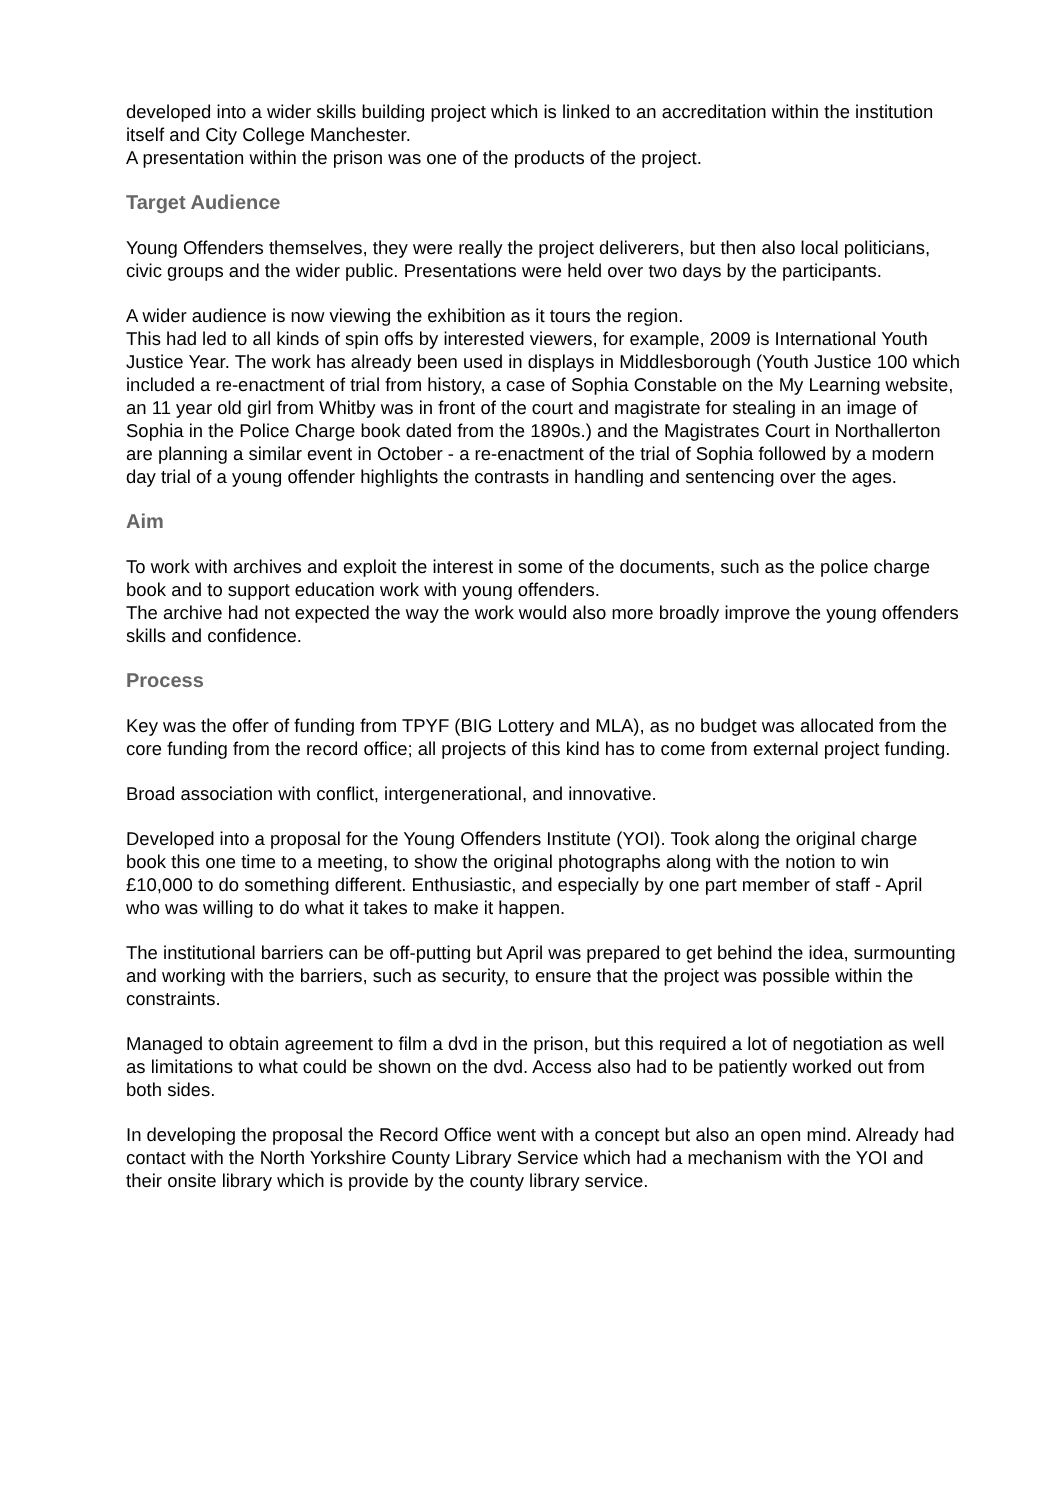developed into a wider skills building project which is linked to an accreditation within the institution itself and City College Manchester.
A presentation within the prison was one of the products of the project.
Target Audience
Young Offenders themselves, they were really the project deliverers, but then also local politicians, civic groups and the wider public. Presentations were held over two days by the participants.
A wider audience is now viewing the exhibition as it tours the region.
This had led to all kinds of spin offs by interested viewers, for example, 2009 is International Youth Justice Year. The work has already been used in displays in Middlesborough (Youth Justice 100 which included a re-enactment of trial from history, a case of Sophia Constable on the My Learning website, an 11 year old girl from Whitby was in front of the court and magistrate for stealing in an image of Sophia in the Police Charge book dated from the 1890s.) and the Magistrates Court in Northallerton are planning a similar event in October - a re-enactment of the trial of Sophia followed by a modern day trial of a young offender highlights the contrasts in handling and sentencing over the ages.
Aim
To work with archives and exploit the interest in some of the documents, such as the police charge book and to support education work with young offenders.
The archive had not expected the way the work would also more broadly improve the young offenders skills and confidence.
Process
Key was the offer of funding from TPYF (BIG Lottery and MLA), as no budget was allocated from the core funding from the record office; all projects of this kind has to come from external project funding.
Broad association with conflict, intergenerational, and innovative.
Developed into a proposal for the Young Offenders Institute (YOI). Took along the original charge book this one time to a meeting, to show the original photographs along with the notion to win £10,000 to do something different. Enthusiastic, and especially by one part member of staff - April who was willing to do what it takes to make it happen.
The institutional barriers can be off-putting but April was prepared to get behind the idea, surmounting and working with the barriers, such as security, to ensure that the project was possible within the constraints.
Managed to obtain agreement to film a dvd in the prison, but this required a lot of negotiation as well as limitations to what could be shown on the dvd. Access also had to be patiently worked out from both sides.
In developing the proposal the Record Office went with a concept but also an open mind. Already had contact with the North Yorkshire County Library Service which had a mechanism with the YOI and their onsite library which is provide by the county library service.